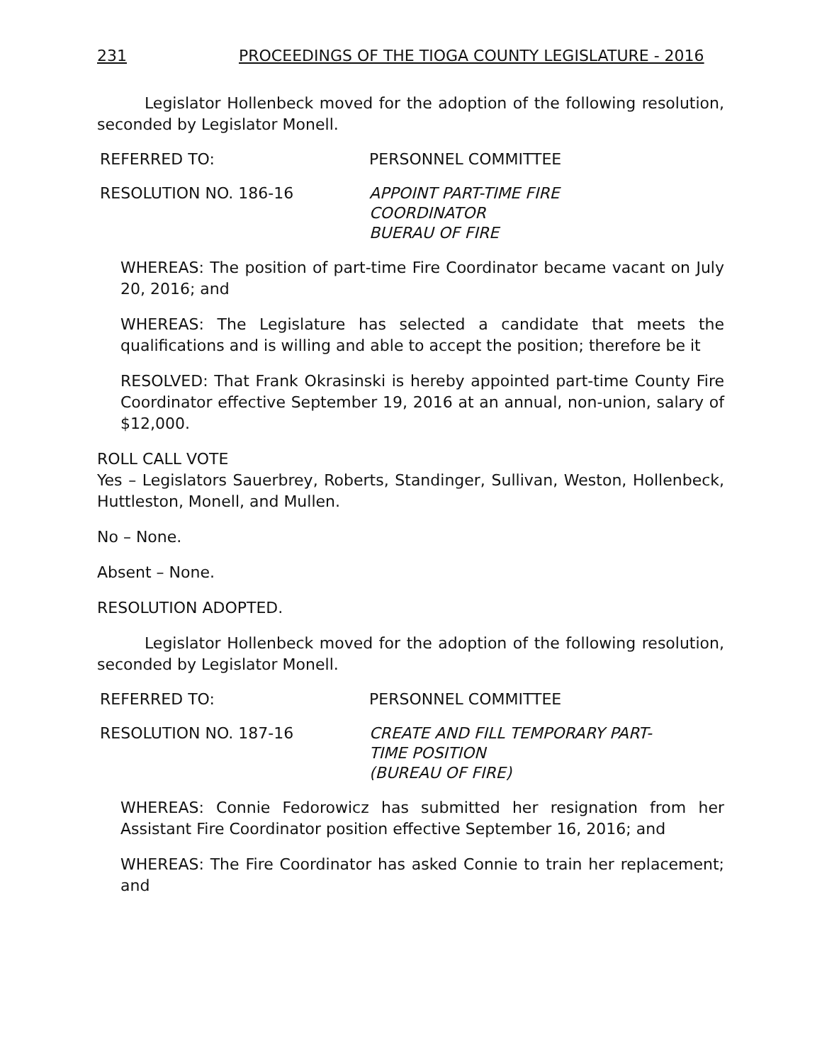231 PROCEEDINGS OF THE TIOGA COUNTY LEGISLATURE - 2016
Legislator Hollenbeck moved for the adoption of the following resolution, seconded by Legislator Monell.
REFERRED TO: PERSONNEL COMMITTEE
RESOLUTION NO. 186-16 APPOINT PART-TIME FIRE
COORDINATOR
BUERAU OF FIRE
WHEREAS: The position of part-time Fire Coordinator became vacant on July 20, 2016; and
WHEREAS: The Legislature has selected a candidate that meets the qualifications and is willing and able to accept the position; therefore be it
RESOLVED: That Frank Okrasinski is hereby appointed part-time County Fire Coordinator effective September 19, 2016 at an annual, non-union, salary of $12,000.
ROLL CALL VOTE
Yes – Legislators Sauerbrey, Roberts, Standinger, Sullivan, Weston, Hollenbeck, Huttleston, Monell, and Mullen.
No – None.
Absent – None.
RESOLUTION ADOPTED.
Legislator Hollenbeck moved for the adoption of the following resolution, seconded by Legislator Monell.
REFERRED TO: PERSONNEL COMMITTEE
RESOLUTION NO. 187-16 CREATE AND FILL TEMPORARY PART-
TIME POSITION
(BUREAU OF FIRE)
WHEREAS: Connie Fedorowicz has submitted her resignation from her Assistant Fire Coordinator position effective September 16, 2016; and
WHEREAS: The Fire Coordinator has asked Connie to train her replacement; and